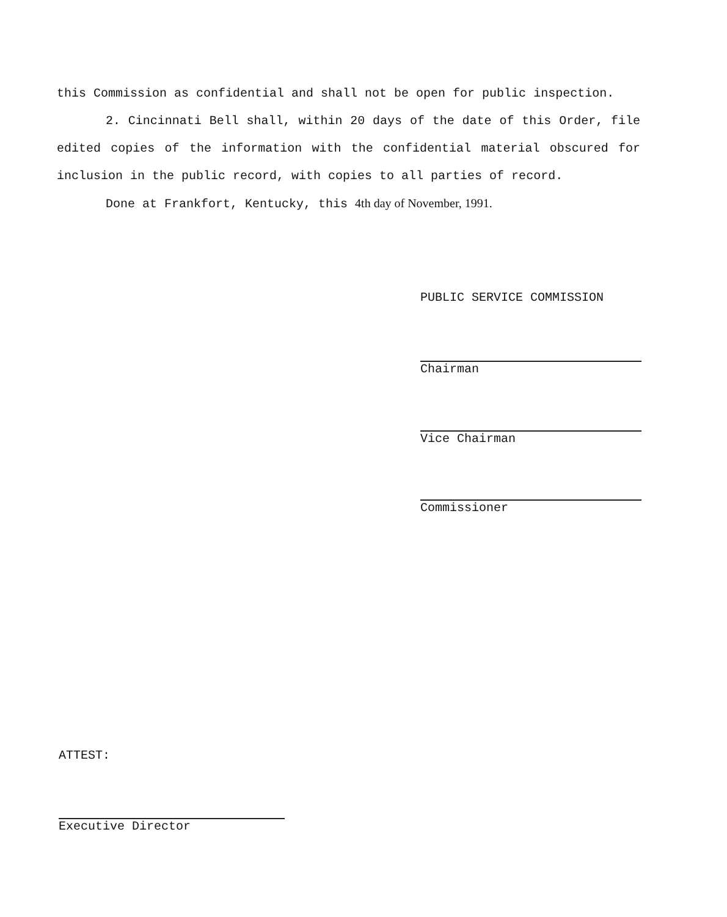this Commission as confidential and shall not be open for public inspection.
2. Cincinnati Bell shall, within 20 days of the date of this Order, file edited copies of the information with the confidential material obscured for inclusion in the public record, with copies to all parties of record.
Done at Frankfort, Kentucky, this 4th day of November, 1991.
PUBLIC SERVICE COMMISSION
Chairman
Vice Chairman
Commissioner
ATTEST:
Executive Director